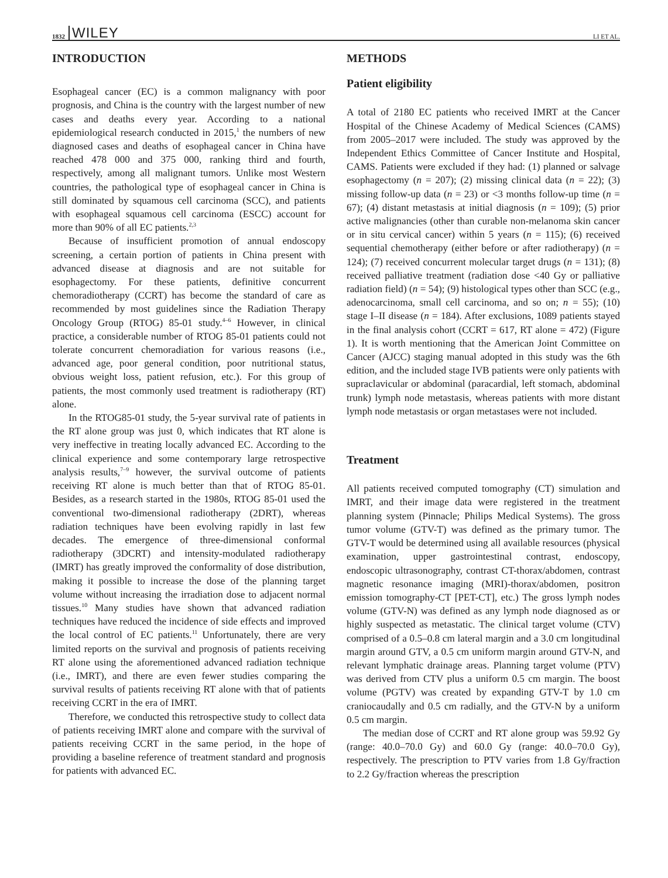1832 WILEY LI ET AL.
INTRODUCTION
Esophageal cancer (EC) is a common malignancy with poor prognosis, and China is the country with the largest number of new cases and deaths every year. According to a national epidemiological research conducted in 2015,<sup>1</sup> the numbers of new diagnosed cases and deaths of esophageal cancer in China have reached 478 000 and 375 000, ranking third and fourth, respectively, among all malignant tumors. Unlike most Western countries, the pathological type of esophageal cancer in China is still dominated by squamous cell carcinoma (SCC), and patients with esophageal squamous cell carcinoma (ESCC) account for more than 90% of all EC patients.<sup>2,3</sup>
Because of insufficient promotion of annual endoscopy screening, a certain portion of patients in China present with advanced disease at diagnosis and are not suitable for esophagectomy. For these patients, definitive concurrent chemoradiotherapy (CCRT) has become the standard of care as recommended by most guidelines since the Radiation Therapy Oncology Group (RTOG) 85-01 study.<sup>4–6</sup> However, in clinical practice, a considerable number of RTOG 85-01 patients could not tolerate concurrent chemoradiation for various reasons (i.e., advanced age, poor general condition, poor nutritional status, obvious weight loss, patient refusion, etc.). For this group of patients, the most commonly used treatment is radiotherapy (RT) alone.
In the RTOG85-01 study, the 5-year survival rate of patients in the RT alone group was just 0, which indicates that RT alone is very ineffective in treating locally advanced EC. According to the clinical experience and some contemporary large retrospective analysis results,<sup>7–9</sup> however, the survival outcome of patients receiving RT alone is much better than that of RTOG 85-01. Besides, as a research started in the 1980s, RTOG 85-01 used the conventional two-dimensional radiotherapy (2DRT), whereas radiation techniques have been evolving rapidly in last few decades. The emergence of three-dimensional conformal radiotherapy (3DCRT) and intensity-modulated radiotherapy (IMRT) has greatly improved the conformality of dose distribution, making it possible to increase the dose of the planning target volume without increasing the irradiation dose to adjacent normal tissues.<sup>10</sup> Many studies have shown that advanced radiation techniques have reduced the incidence of side effects and improved the local control of EC patients.<sup>11</sup> Unfortunately, there are very limited reports on the survival and prognosis of patients receiving RT alone using the aforementioned advanced radiation technique (i.e., IMRT), and there are even fewer studies comparing the survival results of patients receiving RT alone with that of patients receiving CCRT in the era of IMRT.
Therefore, we conducted this retrospective study to collect data of patients receiving IMRT alone and compare with the survival of patients receiving CCRT in the same period, in the hope of providing a baseline reference of treatment standard and prognosis for patients with advanced EC.
METHODS
Patient eligibility
A total of 2180 EC patients who received IMRT at the Cancer Hospital of the Chinese Academy of Medical Sciences (CAMS) from 2005–2017 were included. The study was approved by the Independent Ethics Committee of Cancer Institute and Hospital, CAMS. Patients were excluded if they had: (1) planned or salvage esophagectomy (n = 207); (2) missing clinical data (n = 22); (3) missing follow-up data (n = 23) or <3 months follow-up time (n = 67); (4) distant metastasis at initial diagnosis (n = 109); (5) prior active malignancies (other than curable non-melanoma skin cancer or in situ cervical cancer) within 5 years (n = 115); (6) received sequential chemotherapy (either before or after radiotherapy) (n = 124); (7) received concurrent molecular target drugs (n = 131); (8) received palliative treatment (radiation dose <40 Gy or palliative radiation field) (n = 54); (9) histological types other than SCC (e.g., adenocarcinoma, small cell carcinoma, and so on; n = 55); (10) stage I–II disease (n = 184). After exclusions, 1089 patients stayed in the final analysis cohort (CCRT = 617, RT alone = 472) (Figure 1). It is worth mentioning that the American Joint Committee on Cancer (AJCC) staging manual adopted in this study was the 6th edition, and the included stage IVB patients were only patients with supraclavicular or abdominal (paracardial, left stomach, abdominal trunk) lymph node metastasis, whereas patients with more distant lymph node metastasis or organ metastases were not included.
Treatment
All patients received computed tomography (CT) simulation and IMRT, and their image data were registered in the treatment planning system (Pinnacle; Philips Medical Systems). The gross tumor volume (GTV-T) was defined as the primary tumor. The GTV-T would be determined using all available resources (physical examination, upper gastrointestinal contrast, endoscopy, endoscopic ultrasonography, contrast CT-thorax/abdomen, contrast magnetic resonance imaging (MRI)-thorax/abdomen, positron emission tomography-CT [PET-CT], etc.) The gross lymph nodes volume (GTV-N) was defined as any lymph node diagnosed as or highly suspected as metastatic. The clinical target volume (CTV) comprised of a 0.5–0.8 cm lateral margin and a 3.0 cm longitudinal margin around GTV, a 0.5 cm uniform margin around GTV-N, and relevant lymphatic drainage areas. Planning target volume (PTV) was derived from CTV plus a uniform 0.5 cm margin. The boost volume (PGTV) was created by expanding GTV-T by 1.0 cm craniocaudally and 0.5 cm radially, and the GTV-N by a uniform 0.5 cm margin.
The median dose of CCRT and RT alone group was 59.92 Gy (range: 40.0–70.0 Gy) and 60.0 Gy (range: 40.0–70.0 Gy), respectively. The prescription to PTV varies from 1.8 Gy/fraction to 2.2 Gy/fraction whereas the prescription